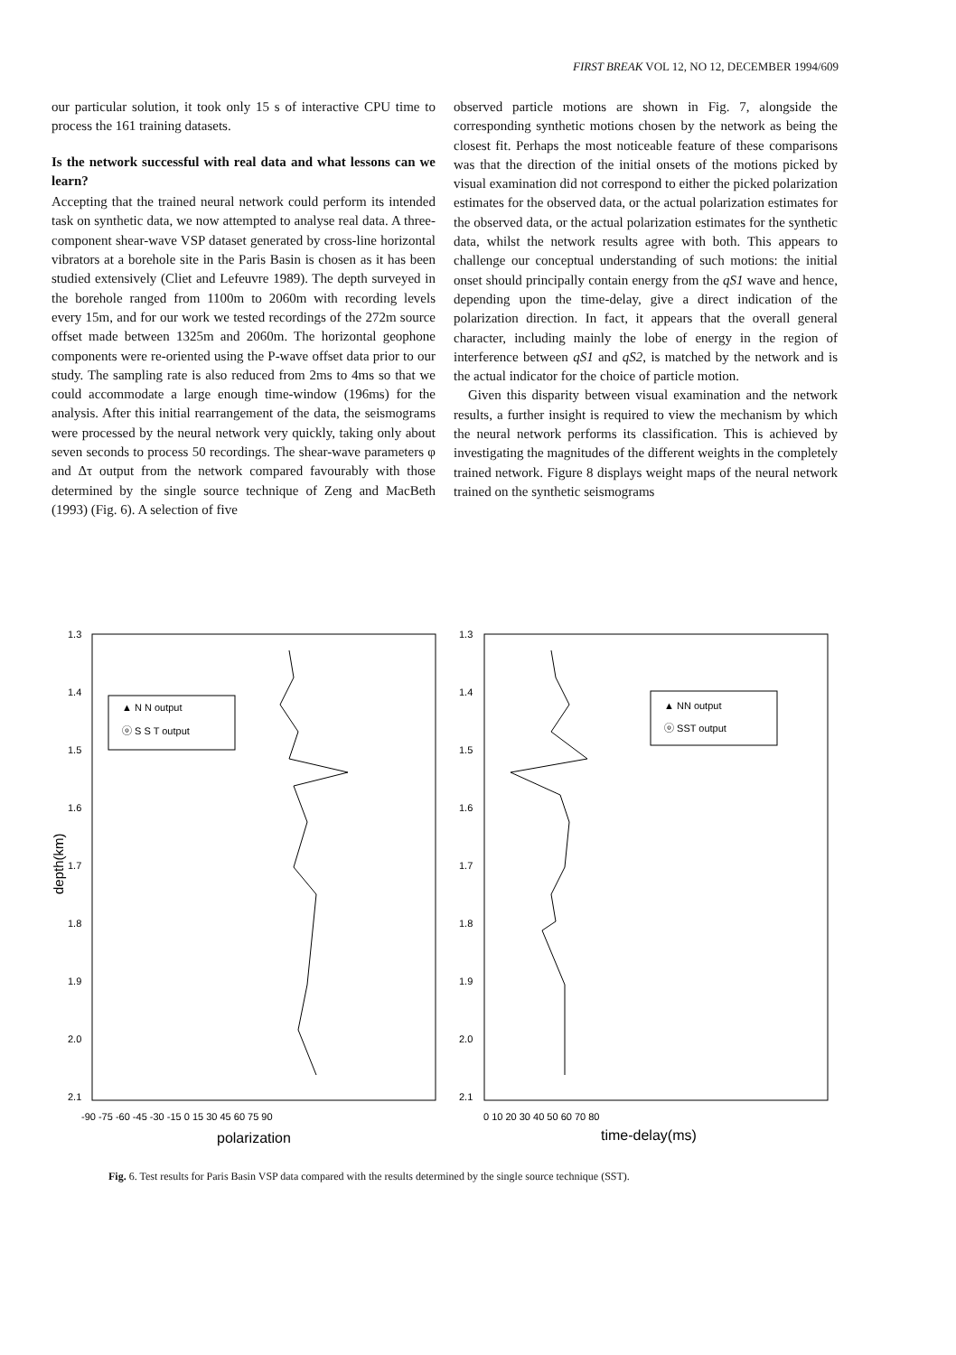FIRST BREAK VOL 12, NO 12, DECEMBER 1994/609
our particular solution, it took only 15 s of interactive CPU time to process the 161 training datasets.
Is the network successful with real data and what lessons can we learn?
Accepting that the trained neural network could perform its intended task on synthetic data, we now attempted to analyse real data. A three-component shear-wave VSP dataset generated by cross-line horizontal vibrators at a borehole site in the Paris Basin is chosen as it has been studied extensively (Cliet and Lefeuvre 1989). The depth surveyed in the borehole ranged from 1100m to 2060m with recording levels every 15m, and for our work we tested recordings of the 272m source offset made between 1325m and 2060m. The horizontal geophone components were re-oriented using the P-wave offset data prior to our study. The sampling rate is also reduced from 2ms to 4ms so that we could accommodate a large enough time-window (196ms) for the analysis. After this initial rearrangement of the data, the seismograms were processed by the neural network very quickly, taking only about seven seconds to process 50 recordings. The shear-wave parameters φ and Δτ output from the network compared favourably with those determined by the single source technique of Zeng and MacBeth (1993) (Fig. 6). A selection of five
observed particle motions are shown in Fig. 7, alongside the corresponding synthetic motions chosen by the network as being the closest fit. Perhaps the most noticeable feature of these comparisons was that the direction of the initial onsets of the motions picked by visual examination did not correspond to either the picked polarization estimates for the observed data, or the actual polarization estimates for the observed data, or the actual polarization estimates for the synthetic data, whilst the network results agree with both. This appears to challenge our conceptual understanding of such motions: the initial onset should principally contain energy from the qS1 wave and hence, depending upon the time-delay, give a direct indication of the polarization direction. In fact, it appears that the overall general character, including mainly the lobe of energy in the region of interference between qS1 and qS2, is matched by the network and is the actual indicator for the choice of particle motion.
Given this disparity between visual examination and the network results, a further insight is required to view the mechanism by which the neural network performs its classification. This is achieved by investigating the magnitudes of the different weights in the completely trained network. Figure 8 displays weight maps of the neural network trained on the synthetic seismograms
▲ N N output
ⓞ S S T output
▲ NN output
ⓞ SST output
1.3
1.4
1.5
1.6
1.7
1.8
1.9
2.0
2.1
1.3
1.4
1.5
1.6
1.7
1.8
1.9
2.0
2.1
depth(km)
-90 -75 -60 -45 -30 -15 0 15 30 45 60 75 90
0 10 20 30 40 50 60 70 80
polarization
time-delay(ms)
Fig. 6. Test results for Paris Basin VSP data compared with the results determined by the single source technique (SST).